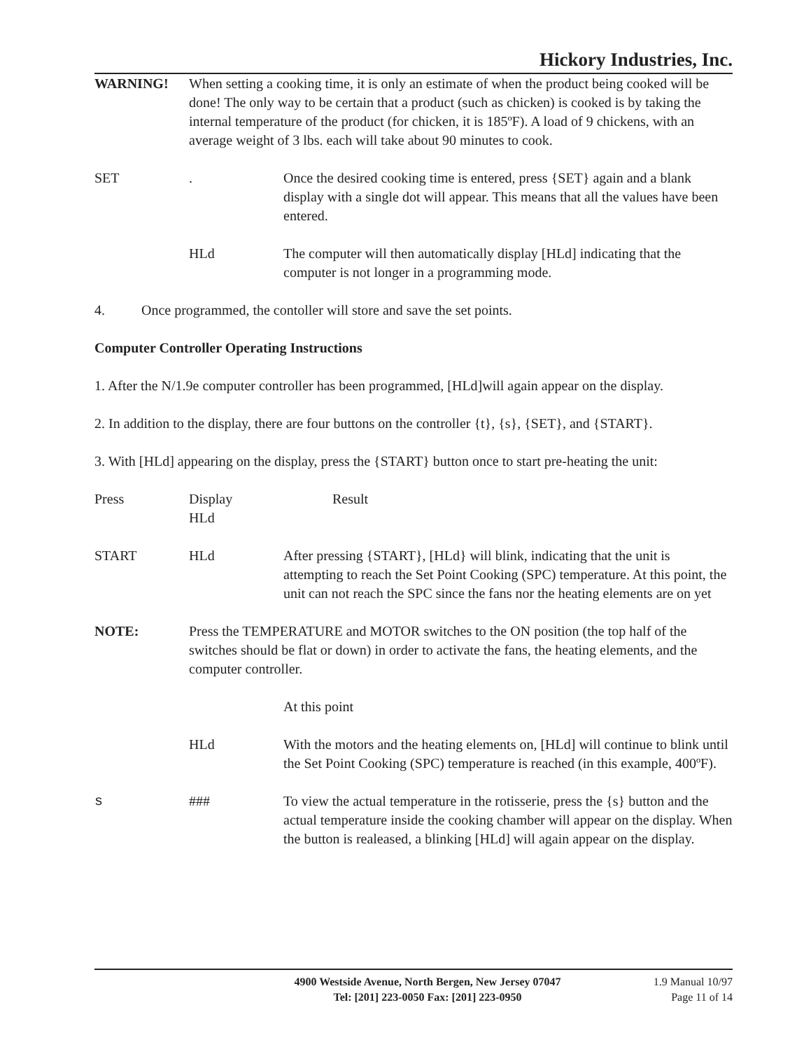Hickory Industries, Inc.
WARNING! When setting a cooking time, it is only an estimate of when the product being cooked will be done! The only way to be certain that a product (such as chicken) is cooked is by taking the internal temperature of the product (for chicken, it is 185ºF). A load of 9 chickens, with an average weight of 3 lbs. each will take about 90 minutes to cook.
SET . Once the desired cooking time is entered, press {SET} again and a blank display with a single dot will appear. This means that all the values have been entered.
HLd The computer will then automatically display [HLd] indicating that the computer is not longer in a programming mode.
4. Once programmed, the contoller will store and save the set points.
Computer Controller Operating Instructions
1. After the N/1.9e computer controller has been programmed, [HLd]will again appear on the display.
2. In addition to the display, there are four buttons on the controller {t}, {s}, {SET}, and {START}.
3. With [HLd] appearing on the display, press the {START} button once to start pre-heating the unit:
Press Display
HLd
Result
START HLd After pressing {START}, [HLd} will blink, indicating that the unit is attempting to reach the Set Point Cooking (SPC) temperature. At this point, the unit can not reach the SPC since the fans nor the heating elements are on yet
NOTE: Press the TEMPERATURE and MOTOR switches to the ON position (the top half of the switches should be flat or down) in order to activate the fans, the heating elements, and the computer controller.
At this point
HLd With the motors and the heating elements on, [HLd] will continue to blink until the Set Point Cooking (SPC) temperature is reached (in this example, 400ºF).
s ### To view the actual temperature in the rotisserie, press the {s} button and the actual temperature inside the cooking chamber will appear on the display. When the button is realeased, a blinking [HLd] will again appear on the display.
4900 Westside Avenue, North Bergen, New Jersey 07047
Tel: [201] 223-0050 Fax: [201] 223-0950
1.9 Manual 10/97
Page 11 of 14